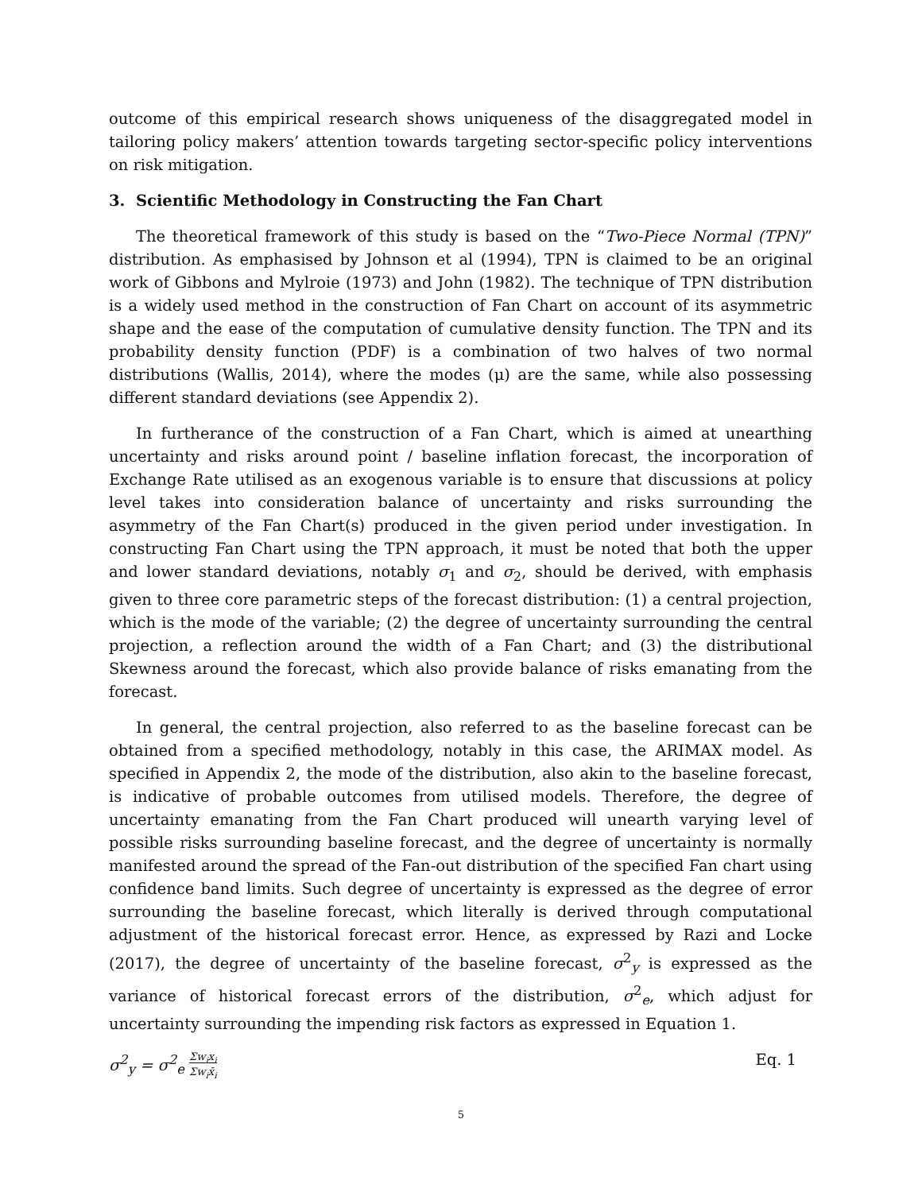outcome of this empirical research shows uniqueness of the disaggregated model in tailoring policy makers’ attention towards targeting sector-specific policy interventions on risk mitigation.
3. Scientific Methodology in Constructing the Fan Chart
The theoretical framework of this study is based on the “Two-Piece Normal (TPN)” distribution. As emphasised by Johnson et al (1994), TPN is claimed to be an original work of Gibbons and Mylroie (1973) and John (1982). The technique of TPN distribution is a widely used method in the construction of Fan Chart on account of its asymmetric shape and the ease of the computation of cumulative density function. The TPN and its probability density function (PDF) is a combination of two halves of two normal distributions (Wallis, 2014), where the modes (μ) are the same, while also possessing different standard deviations (see Appendix 2).
In furtherance of the construction of a Fan Chart, which is aimed at unearthing uncertainty and risks around point / baseline inflation forecast, the incorporation of Exchange Rate utilised as an exogenous variable is to ensure that discussions at policy level takes into consideration balance of uncertainty and risks surrounding the asymmetry of the Fan Chart(s) produced in the given period under investigation. In constructing Fan Chart using the TPN approach, it must be noted that both the upper and lower standard deviations, notably σ<sub>1</sub> and σ<sub>2</sub>, should be derived, with emphasis given to three core parametric steps of the forecast distribution: (1) a central projection, which is the mode of the variable; (2) the degree of uncertainty surrounding the central projection, a reflection around the width of a Fan Chart; and (3) the distributional Skewness around the forecast, which also provide balance of risks emanating from the forecast.
In general, the central projection, also referred to as the baseline forecast can be obtained from a specified methodology, notably in this case, the ARIMAX model. As specified in Appendix 2, the mode of the distribution, also akin to the baseline forecast, is indicative of probable outcomes from utilised models. Therefore, the degree of uncertainty emanating from the Fan Chart produced will unearth varying level of possible risks surrounding baseline forecast, and the degree of uncertainty is normally manifested around the spread of the Fan-out distribution of the specified Fan chart using confidence band limits. Such degree of uncertainty is expressed as the degree of error surrounding the baseline forecast, which literally is derived through computational adjustment of the historical forecast error. Hence, as expressed by Razi and Locke (2017), the degree of uncertainty of the baseline forecast, σ<sup>2</sup><sub>y</sub> is expressed as the variance of historical forecast errors of the distribution, σ<sup>2</sup><sub>e</sub>, which adjust for uncertainty surrounding the impending risk factors as expressed in Equation 1.
σ<sup>2</sup><sub>y</sub> = σ<sup>2</sup><sub>e</sub> Σw<sub>i</sub>x<sub>i</sub>
Σw<sub>i</sub>x̄<sub>i</sub> Eq. 1
5